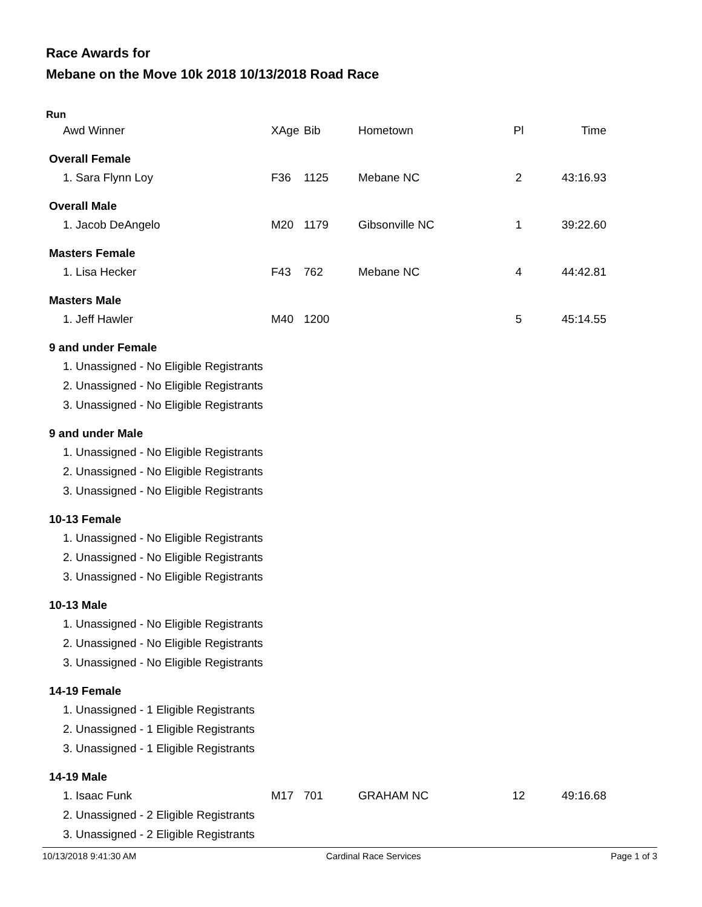Race Awards for
Mebane on the Move 10k 2018 10/13/2018 Road Race
Run
| Awd Winner | XAge | Bib | Hometown | Pl | Time |
| --- | --- | --- | --- | --- | --- |
| Overall Female | | | | | |
| 1. Sara Flynn Loy | F36 | 1125 | Mebane NC | 2 | 43:16.93 |
| Overall Male | | | | | |
| 1. Jacob DeAngelo | M20 | 1179 | Gibsonville NC | 1 | 39:22.60 |
| Masters Female | | | | | |
| 1. Lisa Hecker | F43 | 762 | Mebane NC | 4 | 44:42.81 |
| Masters Male | | | | | |
| 1. Jeff Hawler | M40 | 1200 | | 5 | 45:14.55 |
| 9 and under Female | | | | | |
| 1. Unassigned - No Eligible Registrants | | | | | |
| 2. Unassigned - No Eligible Registrants | | | | | |
| 3. Unassigned - No Eligible Registrants | | | | | |
| 9 and under Male | | | | | |
| 1. Unassigned - No Eligible Registrants | | | | | |
| 2. Unassigned - No Eligible Registrants | | | | | |
| 3. Unassigned - No Eligible Registrants | | | | | |
| 10-13 Female | | | | | |
| 1. Unassigned - No Eligible Registrants | | | | | |
| 2. Unassigned - No Eligible Registrants | | | | | |
| 3. Unassigned - No Eligible Registrants | | | | | |
| 10-13 Male | | | | | |
| 1. Unassigned - No Eligible Registrants | | | | | |
| 2. Unassigned - No Eligible Registrants | | | | | |
| 3. Unassigned - No Eligible Registrants | | | | | |
| 14-19 Female | | | | | |
| 1. Unassigned - 1 Eligible Registrants | | | | | |
| 2. Unassigned - 1 Eligible Registrants | | | | | |
| 3. Unassigned - 1 Eligible Registrants | | | | | |
| 14-19 Male | | | | | |
| 1. Isaac Funk | M17 | 701 | GRAHAM NC | 12 | 49:16.68 |
| 2. Unassigned - 2 Eligible Registrants | | | | | |
| 3. Unassigned - 2 Eligible Registrants | | | | | |
10/13/2018 9:41:30 AM Cardinal Race Services Page 1 of 3